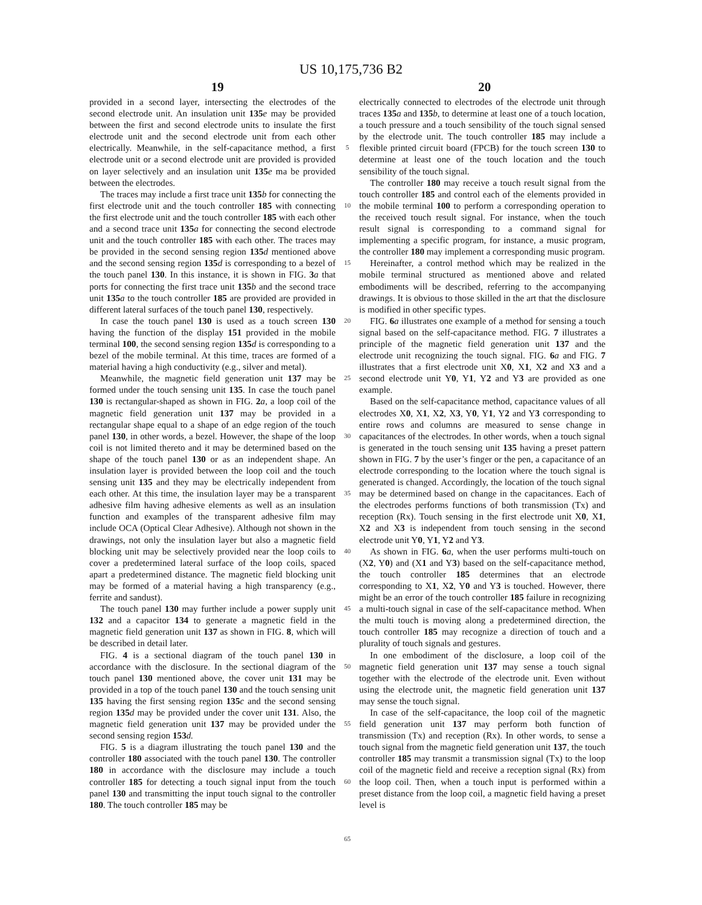US 10,175,736 B2
19 20
provided in a second layer, intersecting the electrodes of the second electrode unit. An insulation unit 135 e may be provided between the first and second electrode units to insulate the first electrode unit and the second electrode unit from each other electrically. Meanwhile, in the self-capacitance method, a first electrode unit or a second electrode unit are provided is provided on layer selectively and an insulation unit 135 e ma be provided between the electrodes.
The traces may include a first trace unit 135 b for connecting the first electrode unit and the touch controller 185 with connecting the first electrode unit and the touch controller 185 with each other and a second trace unit 135 a for connecting the second electrode unit and the touch controller 185 with each other. The traces may be provided in the second sensing region 135 d mentioned above and the second sensing region 135 d is corresponding to a bezel of the touch panel 130. In this instance, it is shown in FIG. 3 a that ports for connecting the first trace unit 135 b and the second trace unit 135 a to the touch controller 185 are provided are provided in different lateral surfaces of the touch panel 130, respectively.
In case the touch panel 130 is used as a touch screen 130 having the function of the display 151 provided in the mobile terminal 100, the second sensing region 135 d is corresponding to a bezel of the mobile terminal. At this time, traces are formed of a material having a high conductivity (e.g., silver and metal).
Meanwhile, the magnetic field generation unit 137 may be formed under the touch sensing unit 135. In case the touch panel 130 is rectangular-shaped as shown in FIG. 2 a, a loop coil of the magnetic field generation unit 137 may be provided in a rectangular shape equal to a shape of an edge region of the touch panel 130, in other words, a bezel. However, the shape of the loop coil is not limited thereto and it may be determined based on the shape of the touch panel 130 or as an independent shape. An insulation layer is provided between the loop coil and the touch sensing unit 135 and they may be electrically independent from each other. At this time, the insulation layer may be a transparent adhesive film having adhesive elements as well as an insulation function and examples of the transparent adhesive film may include OCA (Optical Clear Adhesive). Although not shown in the drawings, not only the insulation layer but also a magnetic field blocking unit may be selectively provided near the loop coils to cover a predetermined lateral surface of the loop coils, spaced apart a predetermined distance. The magnetic field blocking unit may be formed of a material having a high transparency (e.g., ferrite and sandust).
The touch panel 130 may further include a power supply unit 132 and a capacitor 134 to generate a magnetic field in the magnetic field generation unit 137 as shown in FIG. 8, which will be described in detail later.
FIG. 4 is a sectional diagram of the touch panel 130 in accordance with the disclosure. In the sectional diagram of the touch panel 130 mentioned above, the cover unit 131 may be provided in a top of the touch panel 130 and the touch sensing unit 135 having the first sensing region 135 c and the second sensing region 135 d may be provided under the cover unit 131. Also, the magnetic field generation unit 137 may be provided under the second sensing region 153 d.
FIG. 5 is a diagram illustrating the touch panel 130 and the controller 180 associated with the touch panel 130. The controller 180 in accordance with the disclosure may include a touch controller 185 for detecting a touch signal input from the touch panel 130 and transmitting the input touch signal to the controller 180. The touch controller 185 may be
5
10
15
20
25
30
35
40
45
50
55
60
65
electrically connected to electrodes of the electrode unit through traces 135 a and 135 b, to determine at least one of a touch location, a touch pressure and a touch sensibility of the touch signal sensed by the electrode unit. The touch controller 185 may include a flexible printed circuit board (FPCB) for the touch screen 130 to determine at least one of the touch location and the touch sensibility of the touch signal.
The controller 180 may receive a touch result signal from the touch controller 185 and control each of the elements provided in the mobile terminal 100 to perform a corresponding operation to the received touch result signal. For instance, when the touch result signal is corresponding to a command signal for implementing a specific program, for instance, a music program, the controller 180 may implement a corresponding music program.
Hereinafter, a control method which may be realized in the mobile terminal structured as mentioned above and related embodiments will be described, referring to the accompanying drawings. It is obvious to those skilled in the art that the disclosure is modified in other specific types.
FIG. 6 a illustrates one example of a method for sensing a touch signal based on the self-capacitance method. FIG. 7 illustrates a principle of the magnetic field generation unit 137 and the electrode unit recognizing the touch signal. FIG. 6 a and FIG. 7 illustrates that a first electrode unit X0, X1, X2 and X3 and a second electrode unit Y0, Y1, Y2 and Y3 are provided as one example.
Based on the self-capacitance method, capacitance values of all electrodes X0, X1, X2, X3, Y0, Y1, Y2 and Y3 corresponding to entire rows and columns are measured to sense change in capacitances of the electrodes. In other words, when a touch signal is generated in the touch sensing unit 135 having a preset pattern shown in FIG. 7 by the user’s finger or the pen, a capacitance of an electrode corresponding to the location where the touch signal is generated is changed. Accordingly, the location of the touch signal may be determined based on change in the capacitances. Each of the electrodes performs functions of both transmission (Tx) and reception (Rx). Touch sensing in the first electrode unit X0, X1, X2 and X3 is independent from touch sensing in the second electrode unit Y0, Y1, Y2 and Y3.
As shown in FIG. 6 a, when the user performs multi-touch on (X2, Y0) and (X1 and Y3) based on the self-capacitance method, the touch controller 185 determines that an electrode corresponding to X1, X2, Y0 and Y3 is touched. However, there might be an error of the touch controller 185 failure in recognizing a multi-touch signal in case of the self-capacitance method. When the multi touch is moving along a predetermined direction, the touch controller 185 may recognize a direction of touch and a plurality of touch signals and gestures.
In one embodiment of the disclosure, a loop coil of the magnetic field generation unit 137 may sense a touch signal together with the electrode of the electrode unit. Even without using the electrode unit, the magnetic field generation unit 137 may sense the touch signal.
In case of the self-capacitance, the loop coil of the magnetic field generation unit 137 may perform both function of transmission (Tx) and reception (Rx). In other words, to sense a touch signal from the magnetic field generation unit 137, the touch controller 185 may transmit a transmission signal (Tx) to the loop coil of the magnetic field and receive a reception signal (Rx) from the loop coil. Then, when a touch input is performed within a preset distance from the loop coil, a magnetic field having a preset level is